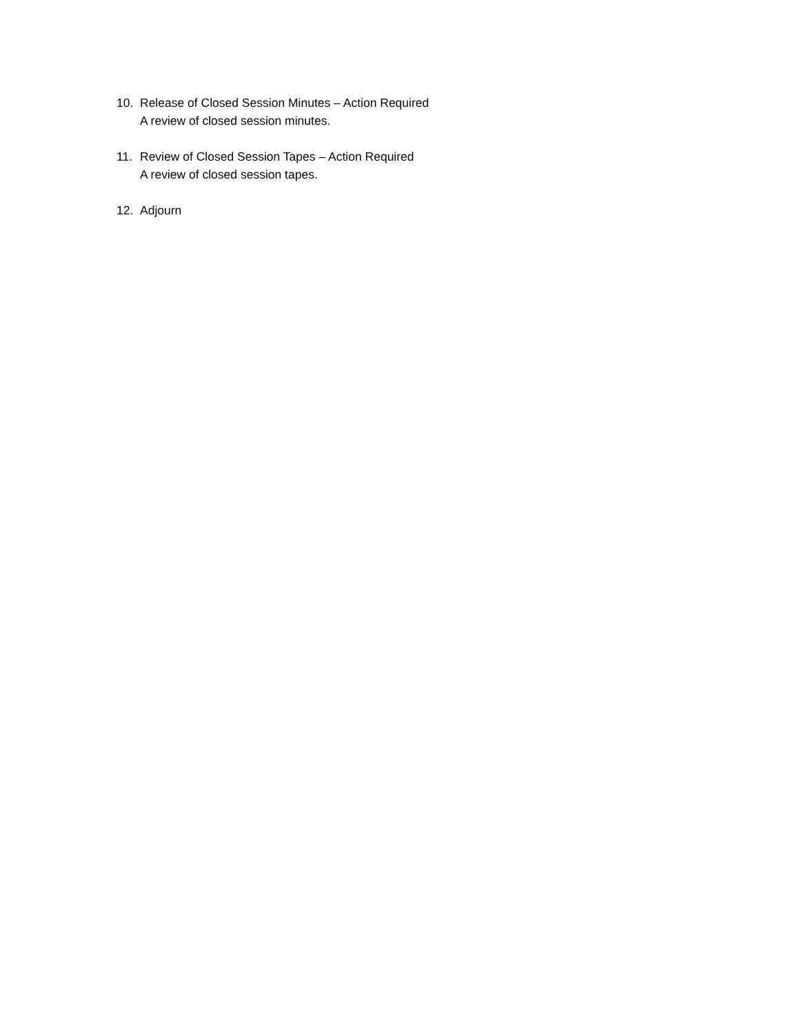10. Release of Closed Session Minutes – Action Required
A review of closed session minutes.
11. Review of Closed Session Tapes – Action Required
A review of closed session tapes.
12. Adjourn